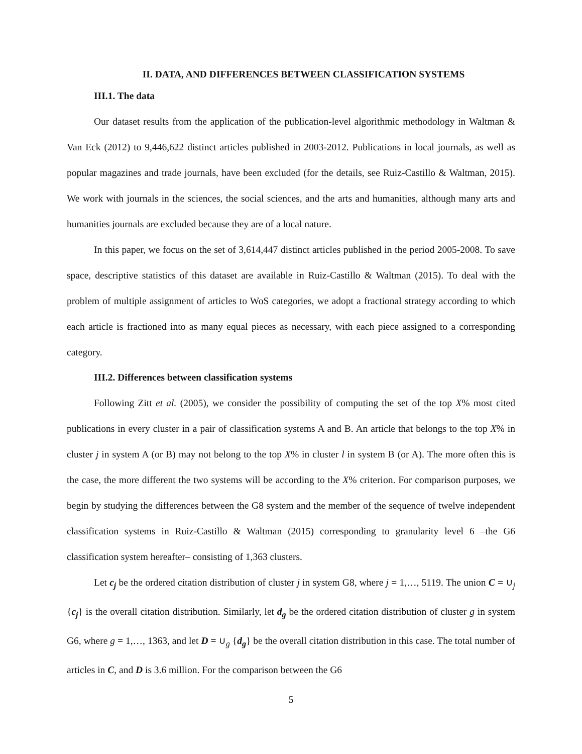II. DATA, AND DIFFERENCES BETWEEN CLASSIFICATION SYSTEMS
III.1. The data
Our dataset results from the application of the publication-level algorithmic methodology in Waltman & Van Eck (2012) to 9,446,622 distinct articles published in 2003-2012. Publications in local journals, as well as popular magazines and trade journals, have been excluded (for the details, see Ruiz-Castillo & Waltman, 2015). We work with journals in the sciences, the social sciences, and the arts and humanities, although many arts and humanities journals are excluded because they are of a local nature.
In this paper, we focus on the set of 3,614,447 distinct articles published in the period 2005-2008. To save space, descriptive statistics of this dataset are available in Ruiz-Castillo & Waltman (2015). To deal with the problem of multiple assignment of articles to WoS categories, we adopt a fractional strategy according to which each article is fractioned into as many equal pieces as necessary, with each piece assigned to a corresponding category.
III.2. Differences between classification systems
Following Zitt et al. (2005), we consider the possibility of computing the set of the top X% most cited publications in every cluster in a pair of classification systems A and B. An article that belongs to the top X% in cluster j in system A (or B) may not belong to the top X% in cluster l in system B (or A). The more often this is the case, the more different the two systems will be according to the X% criterion. For comparison purposes, we begin by studying the differences between the G8 system and the member of the sequence of twelve independent classification systems in Ruiz-Castillo & Waltman (2015) corresponding to granularity level 6 –the G6 classification system hereafter– consisting of 1,363 clusters.
Let c<sub>j</sub> be the ordered citation distribution of cluster j in system G8, where j = 1,…, 5119. The union C = ∪<sub>j</sub> {c<sub>j</sub>} is the overall citation distribution. Similarly, let d<sub>g</sub> be the ordered citation distribution of cluster g in system G6, where g = 1,…, 1363, and let D = ∪<sub>g</sub> {d<sub>g</sub>} be the overall citation distribution in this case. The total number of articles in C, and D is 3.6 million. For the comparison between the G6
5